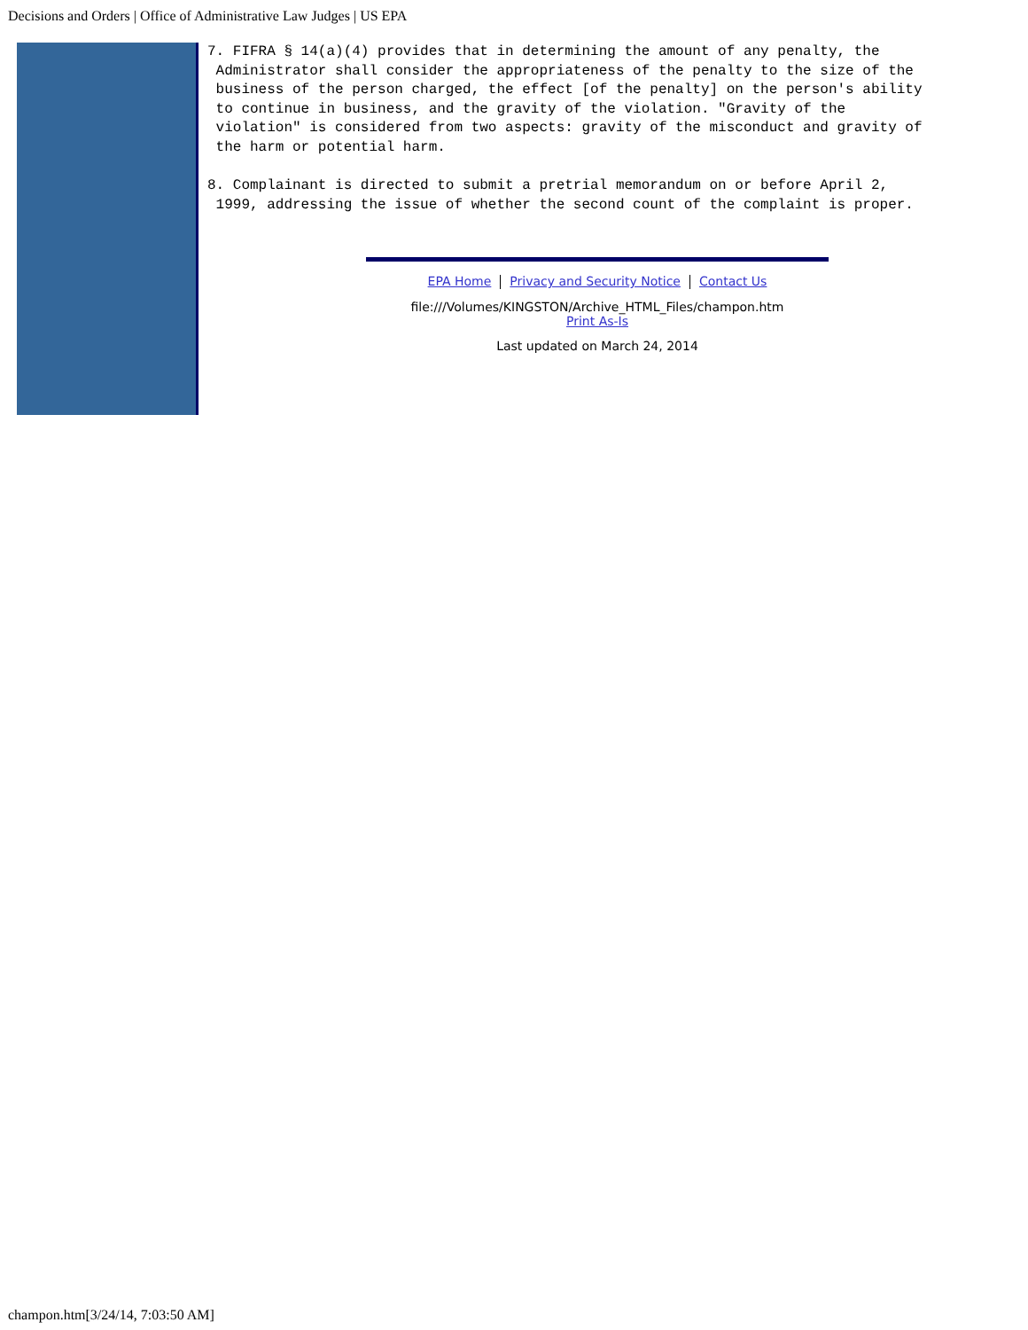Decisions and Orders | Office of Administrative Law Judges | US EPA
7. FIFRA § 14(a)(4) provides that in determining the amount of any penalty, the
 Administrator shall consider the appropriateness of the penalty to the size of the
 business of the person charged, the effect [of the penalty] on the person's ability
 to continue in business, and the gravity of the violation. "Gravity of the
 violation" is considered from two aspects: gravity of the misconduct and gravity of
 the harm or potential harm.
8. Complainant is directed to submit a pretrial memorandum on or before April 2,
 1999, addressing the issue of whether the second count of the complaint is proper.
EPA Home Privacy and Security Notice Contact Us
file:///Volumes/KINGSTON/Archive_HTML_Files/champon.htm
Print As-Is
Last updated on March 24, 2014
champon.htm[3/24/14, 7:03:50 AM]